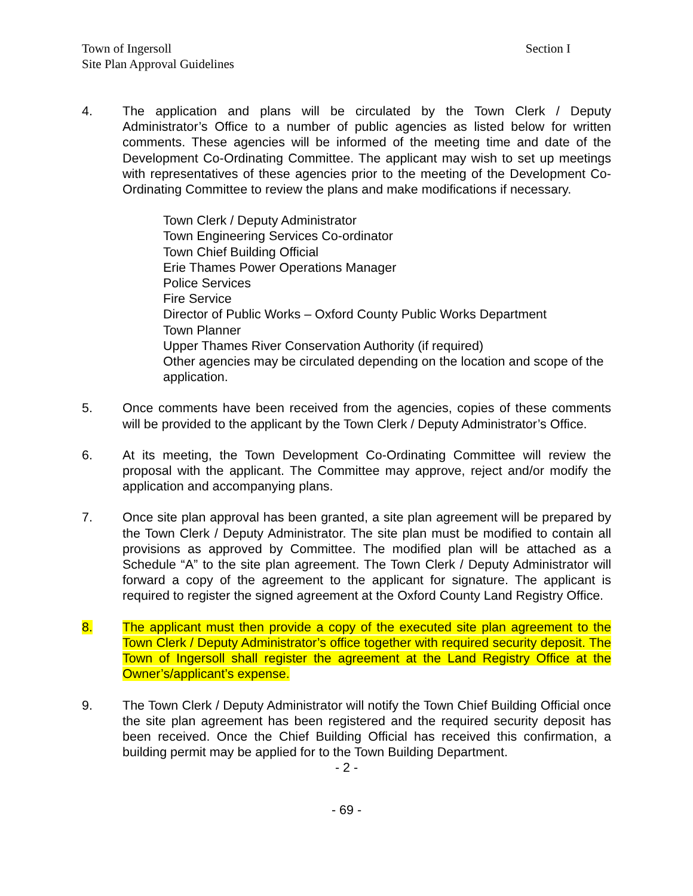Section I Town of Ingersoll
Site Plan Approval Guidelines
4. The application and plans will be circulated by the Town Clerk / Deputy Administrator’s Office to a number of public agencies as listed below for written comments. These agencies will be informed of the meeting time and date of the Development Co-Ordinating Committee. The applicant may wish to set up meetings with representatives of these agencies prior to the meeting of the Development Co-Ordinating Committee to review the plans and make modifications if necessary.
Town Clerk / Deputy Administrator
Town Engineering Services Co-ordinator
Town Chief Building Official
Erie Thames Power Operations Manager
Police Services
Fire Service
Director of Public Works – Oxford County Public Works Department
Town Planner
Upper Thames River Conservation Authority (if required)
Other agencies may be circulated depending on the location and scope of the application.
5. Once comments have been received from the agencies, copies of these comments will be provided to the applicant by the Town Clerk / Deputy Administrator’s Office.
6. At its meeting, the Town Development Co-Ordinating Committee will review the proposal with the applicant. The Committee may approve, reject and/or modify the application and accompanying plans.
7. Once site plan approval has been granted, a site plan agreement will be prepared by the Town Clerk / Deputy Administrator. The site plan must be modified to contain all provisions as approved by Committee. The modified plan will be attached as a Schedule “A” to the site plan agreement. The Town Clerk / Deputy Administrator will forward a copy of the agreement to the applicant for signature. The applicant is required to register the signed agreement at the Oxford County Land Registry Office.
8. The applicant must then provide a copy of the executed site plan agreement to the Town Clerk / Deputy Administrator’s office together with required security deposit. The Town of Ingersoll shall register the agreement at the Land Registry Office at the Owner’s/applicant’s expense.
9. The Town Clerk / Deputy Administrator will notify the Town Chief Building Official once the site plan agreement has been registered and the required security deposit has been received. Once the Chief Building Official has received this confirmation, a building permit may be applied for to the Town Building Department.
- 2 -
- 69 -